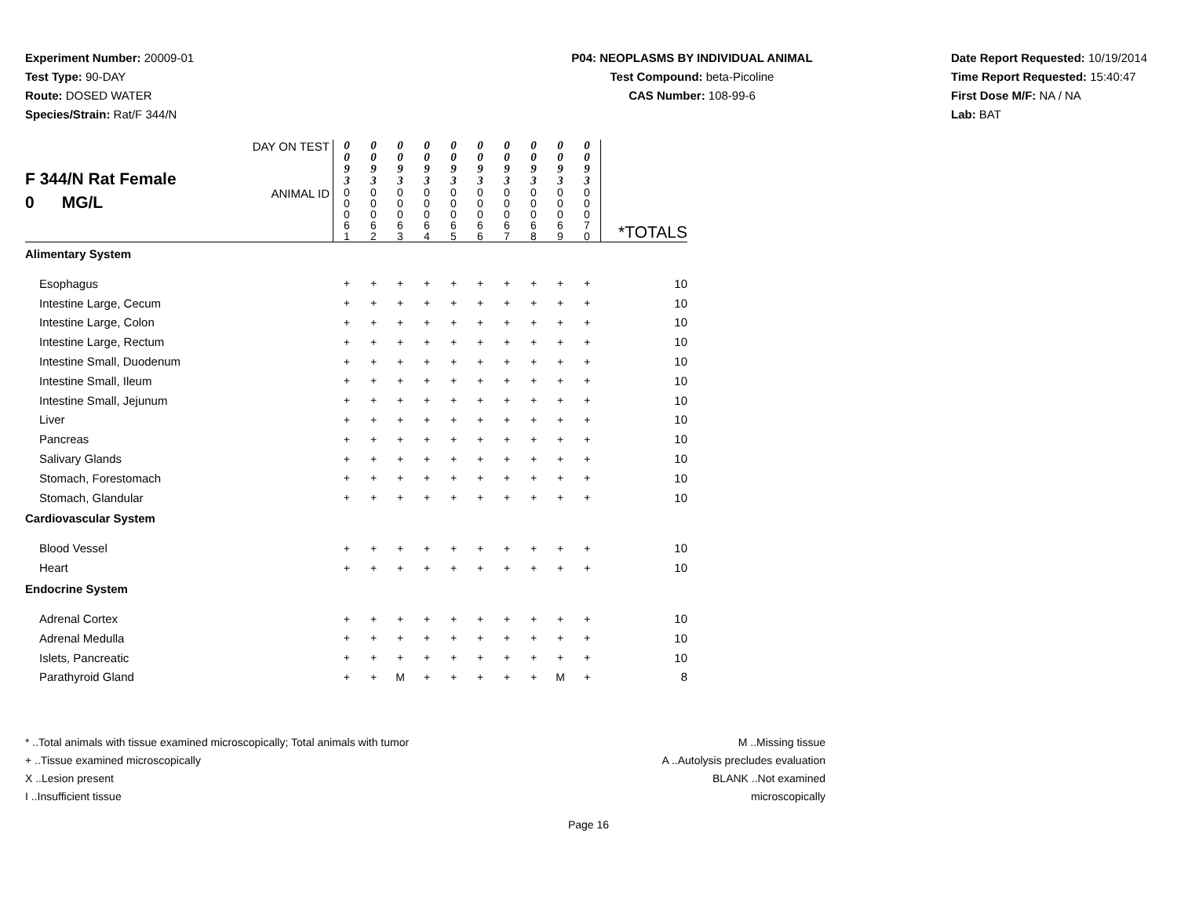Experiment Number: 20009-01
Test Type: 90-DAY
Route: DOSED WATER
Species/Strain: Rat/F 344/N
P04: NEOPLASMS BY INDIVIDUAL ANIMAL
Test Compound: beta-Picoline
CAS Number: 108-99-6
Date Report Requested: 10/19/2014
Time Report Requested: 15:40:47
First Dose M/F: NA / NA
Lab: BAT
| F 344/N Rat Female 0 MG/L | DAY ON TEST | 0 0 9 3 | 0 0 9 3 | 0 0 9 3 | 0 0 9 3 | 0 0 9 3 | 0 0 9 3 | 0 0 9 3 | 0 0 9 3 | 0 0 9 3 | 0 0 9 3 | |
| | ANIMAL ID | 0 0 0 6 1 | 0 0 0 6 2 | 0 0 0 6 3 | 0 0 0 6 4 | 0 0 0 6 5 | 0 0 0 6 6 | 0 0 0 6 7 | 0 0 0 6 8 | 0 0 0 6 9 | 0 0 0 7 0 | *TOTALS |
| Alimentary System | | | | | | | | | | | | |
| Esophagus | | + | + | + | + | + | + | + | + | + | + | 10 |
| Intestine Large, Cecum | | + | + | + | + | + | + | + | + | + | + | 10 |
| Intestine Large, Colon | | + | + | + | + | + | + | + | + | + | + | 10 |
| Intestine Large, Rectum | | + | + | + | + | + | + | + | + | + | + | 10 |
| Intestine Small, Duodenum | | + | + | + | + | + | + | + | + | + | + | 10 |
| Intestine Small, Ileum | | + | + | + | + | + | + | + | + | + | + | 10 |
| Intestine Small, Jejunum | | + | + | + | + | + | + | + | + | + | + | 10 |
| Liver | | + | + | + | + | + | + | + | + | + | + | 10 |
| Pancreas | | + | + | + | + | + | + | + | + | + | + | 10 |
| Salivary Glands | | + | + | + | + | + | + | + | + | + | + | 10 |
| Stomach, Forestomach | | + | + | + | + | + | + | + | + | + | + | 10 |
| Stomach, Glandular | | + | + | + | + | + | + | + | + | + | + | 10 |
| Cardiovascular System | | | | | | | | | | | | |
| Blood Vessel | | + | + | + | + | + | + | + | + | + | + | 10 |
| Heart | | + | + | + | + | + | + | + | + | + | + | 10 |
| Endocrine System | | | | | | | | | | | | |
| Adrenal Cortex | | + | + | + | + | + | + | + | + | + | + | 10 |
| Adrenal Medulla | | + | + | + | + | + | + | + | + | + | + | 10 |
| Islets, Pancreatic | | + | + | + | + | + | + | + | + | + | + | 10 |
| Parathyroid Gland | | + | + | M | + | + | + | + | + | M | + | 8 |
* ..Total animals with tissue examined microscopically; Total animals with tumor
+ ..Tissue examined microscopically
X ..Lesion present
I ..Insufficient tissue
M ..Missing tissue
A ..Autolysis precludes evaluation
BLANK ..Not examined microscopically
Page 16